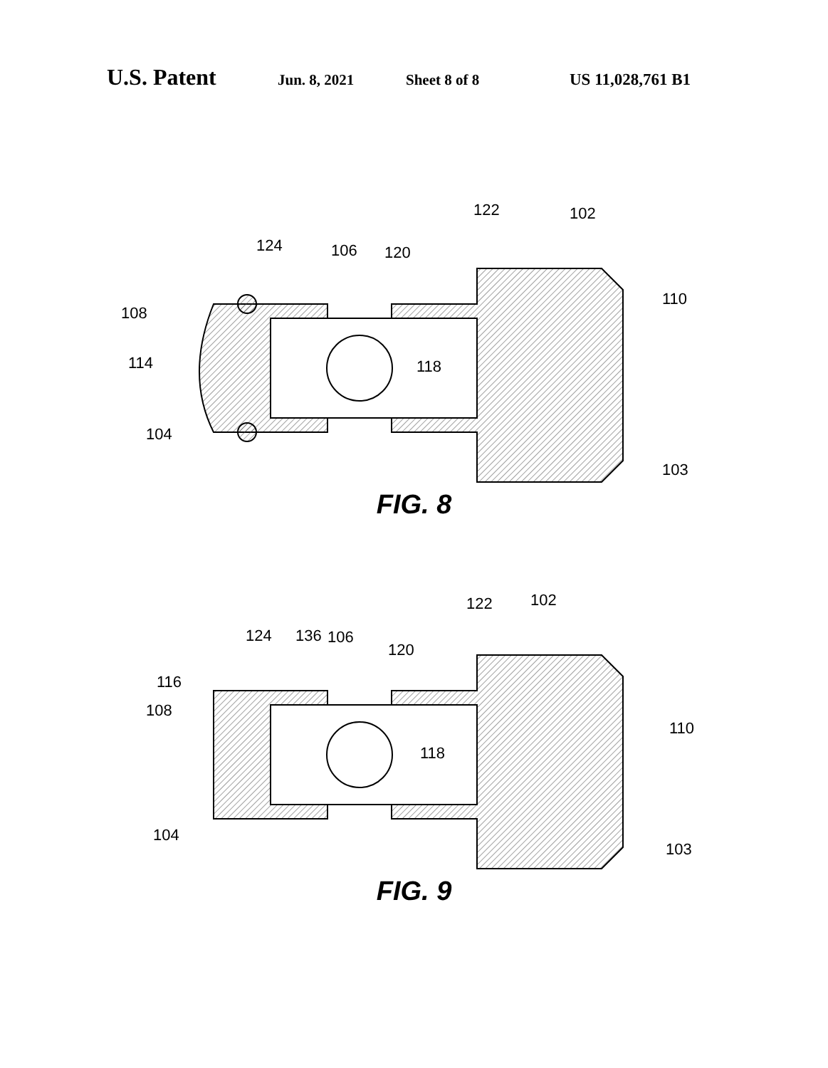U.S. Patent Jun. 8, 2021 Sheet 8 of 8 US 11,028,761 B1
102
122
124
106
120
110
108
114
118
104
103
FIG. 8
102
122
124
136
106
120
116
108
118
110
104
103
FIG. 9